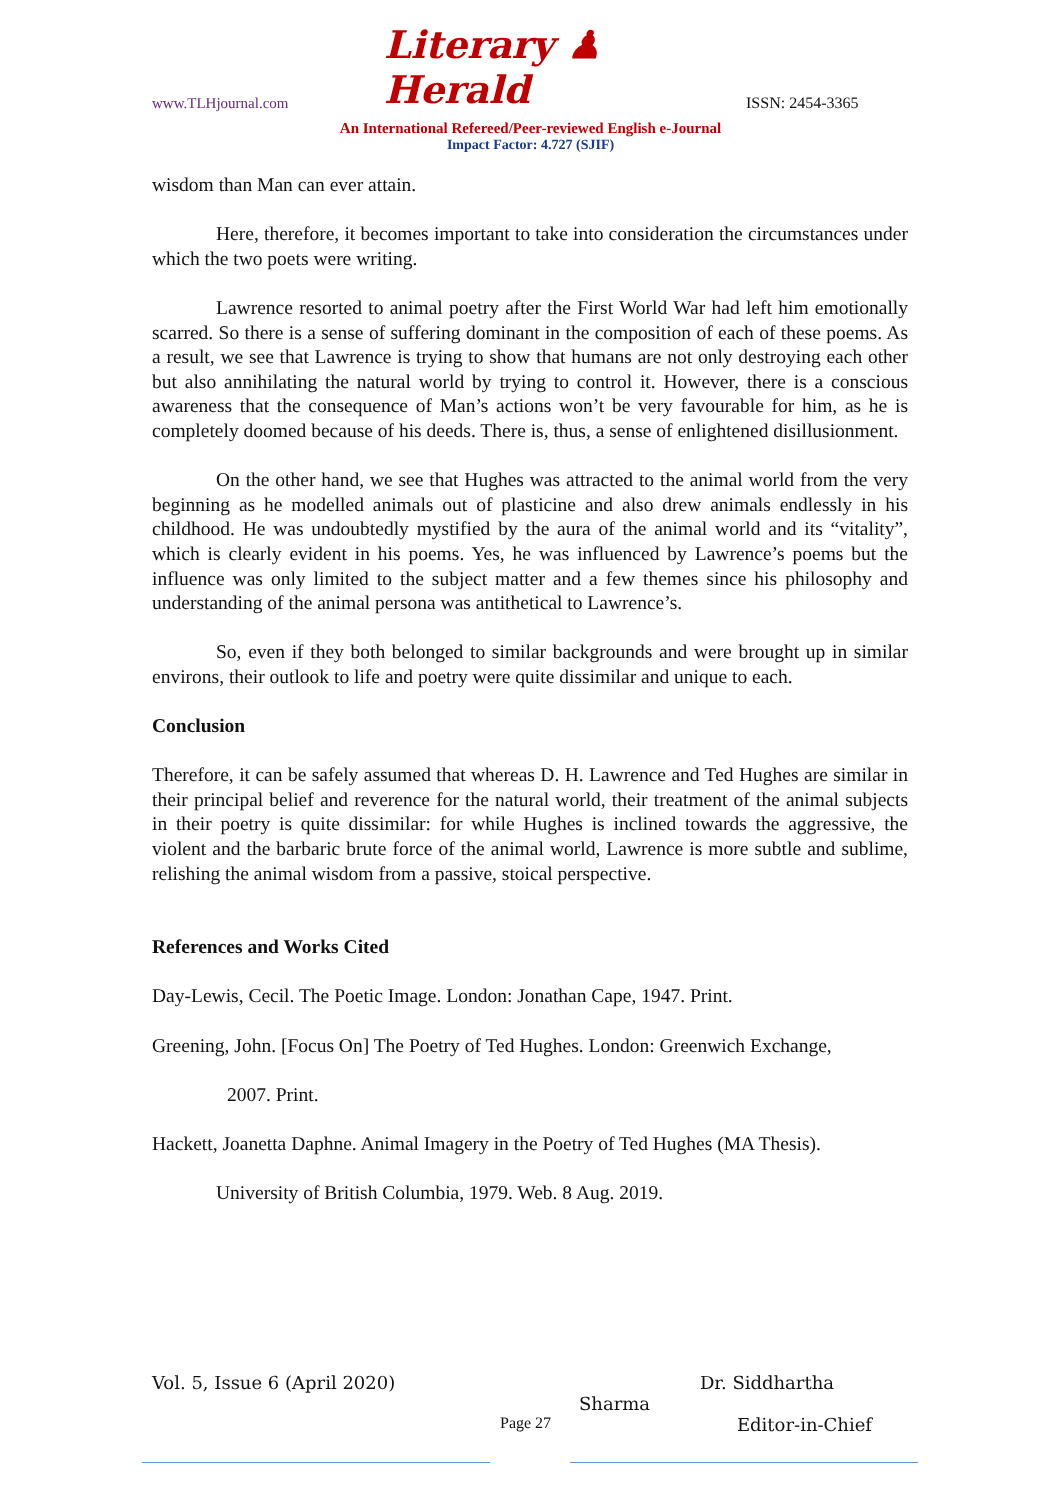www.TLHjournal.com Literary ♟ Herald ISSN: 2454-3365
An International Refereed/Peer-reviewed English e-Journal
Impact Factor: 4.727 (SJIF)
wisdom than Man can ever attain.
Here, therefore, it becomes important to take into consideration the circumstances under which the two poets were writing.
Lawrence resorted to animal poetry after the First World War had left him emotionally scarred. So there is a sense of suffering dominant in the composition of each of these poems. As a result, we see that Lawrence is trying to show that humans are not only destroying each other but also annihilating the natural world by trying to control it. However, there is a conscious awareness that the consequence of Man’s actions won’t be very favourable for him, as he is completely doomed because of his deeds. There is, thus, a sense of enlightened disillusionment.
On the other hand, we see that Hughes was attracted to the animal world from the very beginning as he modelled animals out of plasticine and also drew animals endlessly in his childhood. He was undoubtedly mystified by the aura of the animal world and its “vitality”, which is clearly evident in his poems. Yes, he was influenced by Lawrence’s poems but the influence was only limited to the subject matter and a few themes since his philosophy and understanding of the animal persona was antithetical to Lawrence’s.
So, even if they both belonged to similar backgrounds and were brought up in similar environs, their outlook to life and poetry were quite dissimilar and unique to each.
Conclusion
Therefore, it can be safely assumed that whereas D. H. Lawrence and Ted Hughes are similar in their principal belief and reverence for the natural world, their treatment of the animal subjects in their poetry is quite dissimilar: for while Hughes is inclined towards the aggressive, the violent and the barbaric brute force of the animal world, Lawrence is more subtle and sublime, relishing the animal wisdom from a passive, stoical perspective.
References and Works Cited
Day-Lewis, Cecil. The Poetic Image. London: Jonathan Cape, 1947. Print.
Greening, John. [Focus On] The Poetry of Ted Hughes. London: Greenwich Exchange,
2007. Print.
Hackett, Joanetta Daphne. Animal Imagery in the Poetry of Ted Hughes (MA Thesis).
University of British Columbia, 1979. Web. 8 Aug. 2019.
Vol. 5, Issue 6 (April 2020) Dr. Siddhartha
Sharma
Page 27 Editor-in-Chief